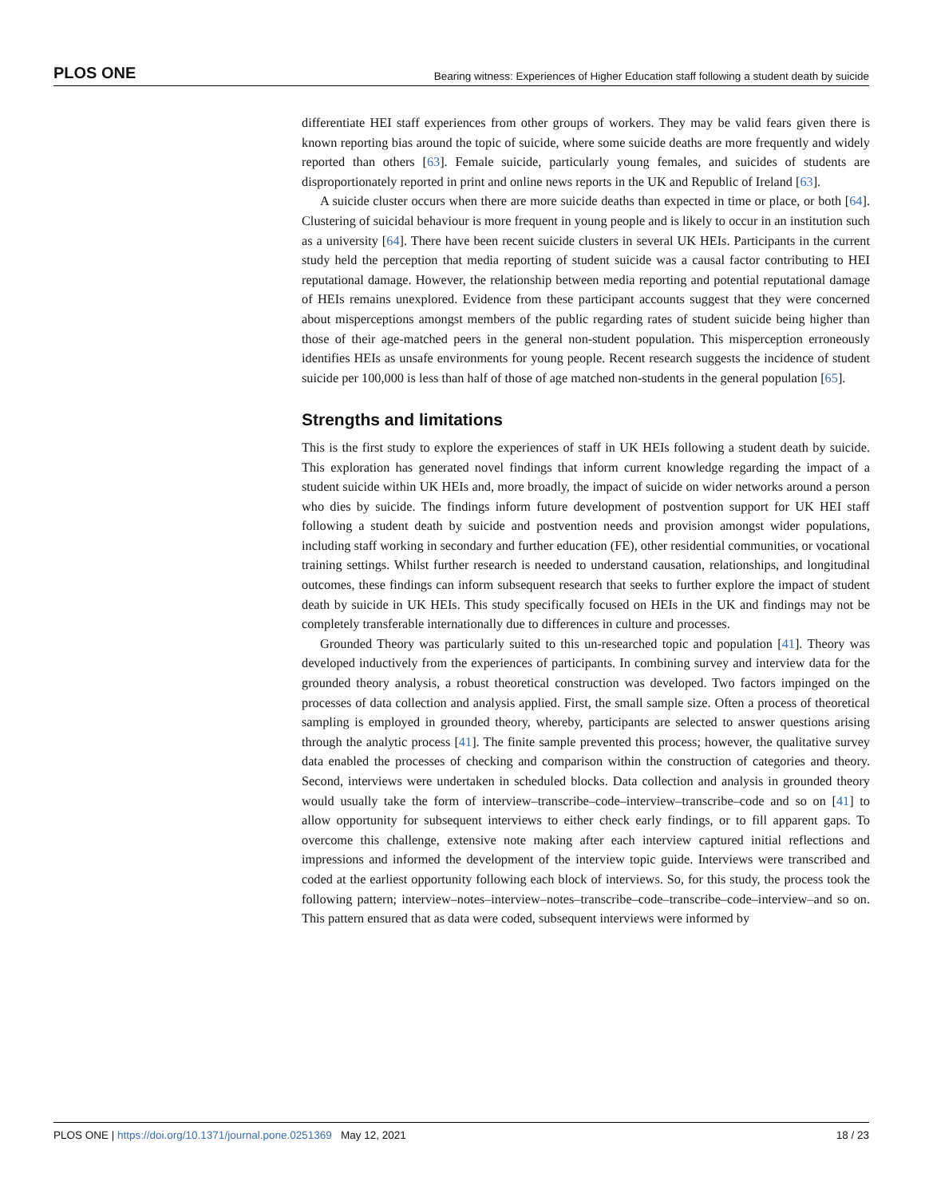PLOS ONE Bearing witness: Experiences of Higher Education staff following a student death by suicide
differentiate HEI staff experiences from other groups of workers. They may be valid fears given there is known reporting bias around the topic of suicide, where some suicide deaths are more frequently and widely reported than others [63]. Female suicide, particularly young females, and suicides of students are disproportionately reported in print and online news reports in the UK and Republic of Ireland [63].
A suicide cluster occurs when there are more suicide deaths than expected in time or place, or both [64]. Clustering of suicidal behaviour is more frequent in young people and is likely to occur in an institution such as a university [64]. There have been recent suicide clusters in several UK HEIs. Participants in the current study held the perception that media reporting of student suicide was a causal factor contributing to HEI reputational damage. However, the relationship between media reporting and potential reputational damage of HEIs remains unexplored. Evidence from these participant accounts suggest that they were concerned about misperceptions amongst members of the public regarding rates of student suicide being higher than those of their age-matched peers in the general non-student population. This misperception erroneously identifies HEIs as unsafe environments for young people. Recent research suggests the incidence of student suicide per 100,000 is less than half of those of age matched non-students in the general population [65].
Strengths and limitations
This is the first study to explore the experiences of staff in UK HEIs following a student death by suicide. This exploration has generated novel findings that inform current knowledge regarding the impact of a student suicide within UK HEIs and, more broadly, the impact of suicide on wider networks around a person who dies by suicide. The findings inform future development of postvention support for UK HEI staff following a student death by suicide and postvention needs and provision amongst wider populations, including staff working in secondary and further education (FE), other residential communities, or vocational training settings. Whilst further research is needed to understand causation, relationships, and longitudinal outcomes, these findings can inform subsequent research that seeks to further explore the impact of student death by suicide in UK HEIs. This study specifically focused on HEIs in the UK and findings may not be completely transferable internationally due to differences in culture and processes.
Grounded Theory was particularly suited to this un-researched topic and population [41]. Theory was developed inductively from the experiences of participants. In combining survey and interview data for the grounded theory analysis, a robust theoretical construction was developed. Two factors impinged on the processes of data collection and analysis applied. First, the small sample size. Often a process of theoretical sampling is employed in grounded theory, whereby, participants are selected to answer questions arising through the analytic process [41]. The finite sample prevented this process; however, the qualitative survey data enabled the processes of checking and comparison within the construction of categories and theory. Second, interviews were undertaken in scheduled blocks. Data collection and analysis in grounded theory would usually take the form of interview–transcribe–code–interview–transcribe–code and so on [41] to allow opportunity for subsequent interviews to either check early findings, or to fill apparent gaps. To overcome this challenge, extensive note making after each interview captured initial reflections and impressions and informed the development of the interview topic guide. Interviews were transcribed and coded at the earliest opportunity following each block of interviews. So, for this study, the process took the following pattern; interview–notes–interview–notes–transcribe–code–transcribe–code–interview–and so on. This pattern ensured that as data were coded, subsequent interviews were informed by
PLOS ONE | https://doi.org/10.1371/journal.pone.0251369 May 12, 2021 18 / 23